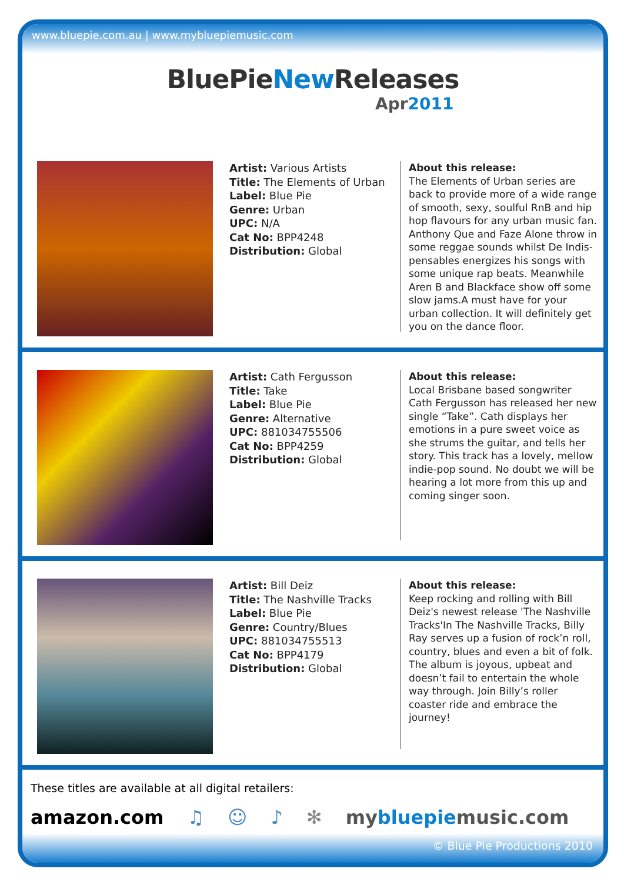www.bluepie.com.au | www.mybluepiemusic.com
BluePieNew Releases
Apr2011
Artist: Various Artists
Title: The Elements of Urban
Label: Blue Pie
Genre: Urban
UPC: N/A
Cat No: BPP4248
Distribution: Global
About this release:
The Elements of Urban series are back to provide more of a wide range of smooth, sexy, soulful RnB and hip hop flavours for any urban music fan. Anthony Que and Faze Alone throw in some reggae sounds whilst De Indis-pensables energizes his songs with some unique rap beats. Meanwhile Aren B and Blackface show off some slow jams.A must have for your urban collection. It will definitely get you on the dance floor.
Artist: Cath Fergusson
Title: Take
Label: Blue Pie
Genre: Alternative
UPC: 881034755506
Cat No: BPP4259
Distribution: Global
About this release:
Local Brisbane based songwriter Cath Fergusson has released her new single “Take”. Cath displays her emotions in a pure sweet voice as she strums the guitar, and tells her story. This track has a lovely, mellow indie-pop sound. No doubt we will be hearing a lot more from this up and coming singer soon.
Artist: Bill Deiz
Title: The Nashville Tracks
Label: Blue Pie
Genre: Country/Blues
UPC: 881034755513
Cat No: BPP4179
Distribution: Global
About this release:
Keep rocking and rolling with Bill Deiz's newest release 'The Nashville Tracks'In The Nashville Tracks, Billy Ray serves up a fusion of rock’n roll, country, blues and even a bit of folk. The album is joyous, upbeat and doesn’t fail to entertain the whole way through. Join Billy’s roller coaster ride and embrace the journey!
These titles are available at all digital retailers:
amazon.com ♫ ☺ ♪ ✻ mybluepiemusic.com
© Blue Pie Productions 2010